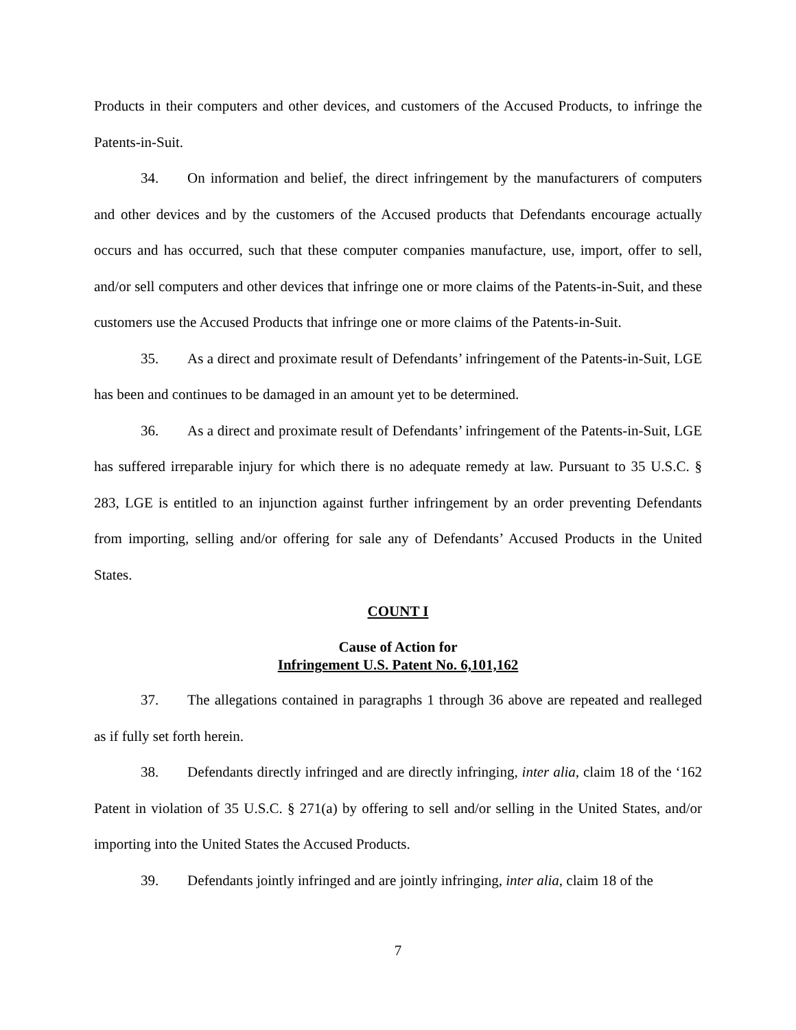Products in their computers and other devices, and customers of the Accused Products, to infringe the Patents-in-Suit.
34. On information and belief, the direct infringement by the manufacturers of computers and other devices and by the customers of the Accused products that Defendants encourage actually occurs and has occurred, such that these computer companies manufacture, use, import, offer to sell, and/or sell computers and other devices that infringe one or more claims of the Patents-in-Suit, and these customers use the Accused Products that infringe one or more claims of the Patents-in-Suit.
35. As a direct and proximate result of Defendants’ infringement of the Patents-in-Suit, LGE has been and continues to be damaged in an amount yet to be determined.
36. As a direct and proximate result of Defendants’ infringement of the Patents-in-Suit, LGE has suffered irreparable injury for which there is no adequate remedy at law. Pursuant to 35 U.S.C. § 283, LGE is entitled to an injunction against further infringement by an order preventing Defendants from importing, selling and/or offering for sale any of Defendants’ Accused Products in the United States.
COUNT I
Cause of Action for
Infringement U.S. Patent No. 6,101,162
37. The allegations contained in paragraphs 1 through 36 above are repeated and realleged as if fully set forth herein.
38. Defendants directly infringed and are directly infringing, inter alia, claim 18 of the ‘162 Patent in violation of 35 U.S.C. § 271(a) by offering to sell and/or selling in the United States, and/or importing into the United States the Accused Products.
39. Defendants jointly infringed and are jointly infringing, inter alia, claim 18 of the
7